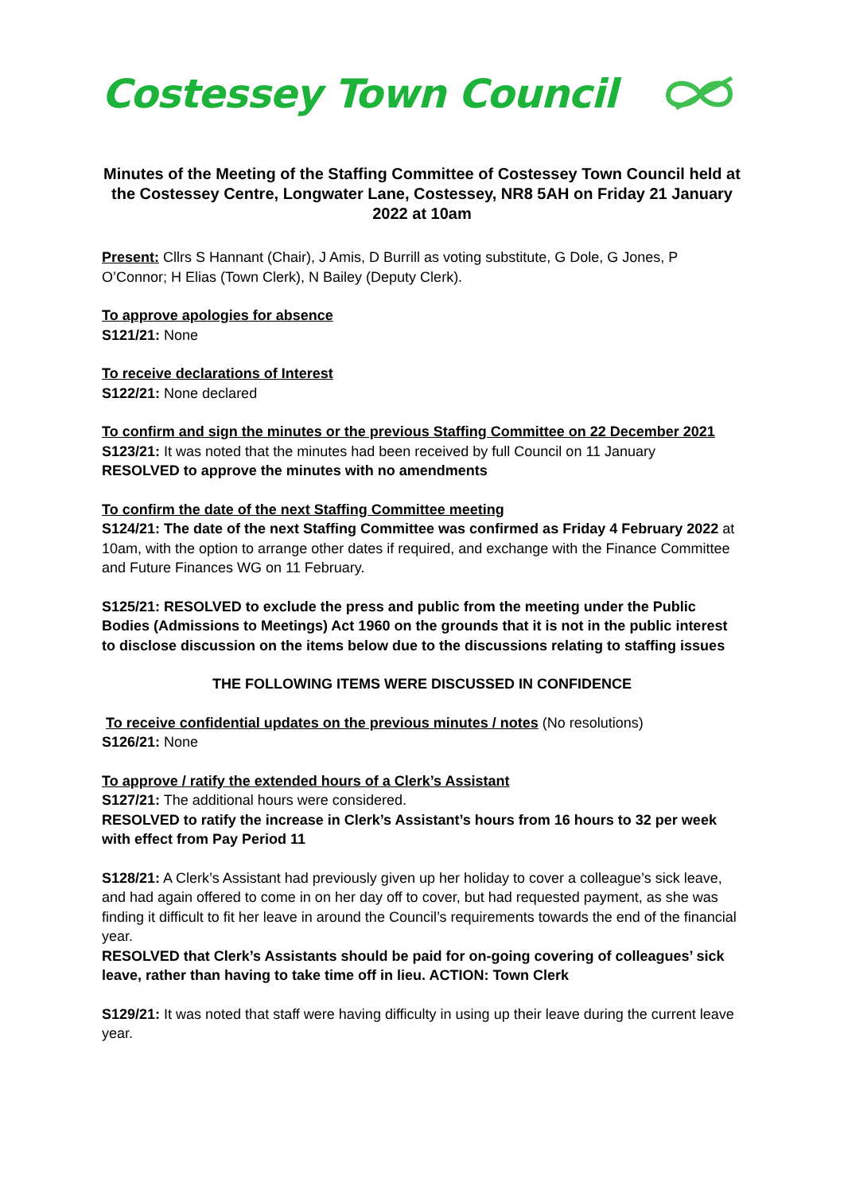Costessey Town Council
Minutes of the Meeting of the Staffing Committee of Costessey Town Council held at the Costessey Centre, Longwater Lane, Costessey, NR8 5AH on Friday 21 January 2022 at 10am
Present: Cllrs S Hannant (Chair), J Amis, D Burrill as voting substitute, G Dole, G Jones, P O’Connor; H Elias (Town Clerk), N Bailey (Deputy Clerk).
To approve apologies for absence
S121/21: None
To receive declarations of Interest
S122/21: None declared
To confirm and sign the minutes or the previous Staffing Committee on 22 December 2021
S123/21: It was noted that the minutes had been received by full Council on 11 January
RESOLVED to approve the minutes with no amendments
To confirm the date of the next Staffing Committee meeting
S124/21: The date of the next Staffing Committee was confirmed as Friday 4 February 2022 at 10am, with the option to arrange other dates if required, and exchange with the Finance Committee and Future Finances WG on 11 February.
S125/21: RESOLVED to exclude the press and public from the meeting under the Public Bodies (Admissions to Meetings) Act 1960 on the grounds that it is not in the public interest to disclose discussion on the items below due to the discussions relating to staffing issues
THE FOLLOWING ITEMS WERE DISCUSSED IN CONFIDENCE
To receive confidential updates on the previous minutes / notes (No resolutions)
S126/21: None
To approve / ratify the extended hours of a Clerk’s Assistant
S127/21: The additional hours were considered.
RESOLVED to ratify the increase in Clerk’s Assistant’s hours from 16 hours to 32 per week with effect from Pay Period 11
S128/21: A Clerk’s Assistant had previously given up her holiday to cover a colleague’s sick leave, and had again offered to come in on her day off to cover, but had requested payment, as she was finding it difficult to fit her leave in around the Council’s requirements towards the end of the financial year.
RESOLVED that Clerk’s Assistants should be paid for on-going covering of colleagues’ sick leave, rather than having to take time off in lieu. ACTION: Town Clerk
S129/21: It was noted that staff were having difficulty in using up their leave during the current leave year.